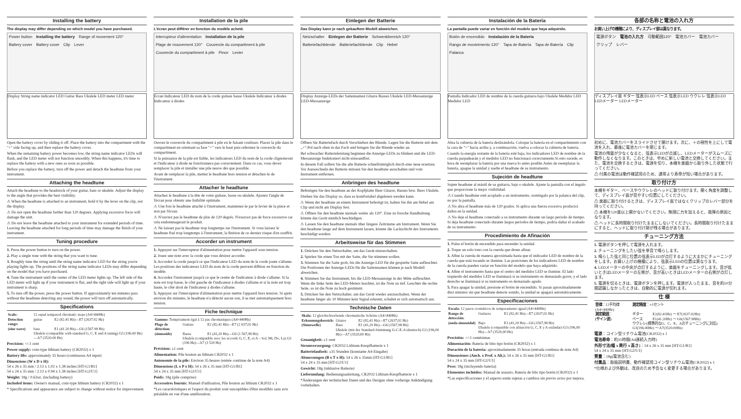Installing the battery
The display may differ depending on which model you have purchased.
Power button Installing the battery Range of movement 120° Battery cover Battery cover Clip Lever
Display String name indicator LED Guitar Bass Ukulele LED meter LED meter
Open the battery cover by sliding it off. Place the battery into the compartment with the "+" side facing up, and then replace the battery cover.
When the remaining battery power becomes low, the string name indicator LEDs will flash, and the LED meter will not function smoothly. When this happens, it's time to replace the battery with a new ones as soon as possible.
Before you replace the battery, turn off the power and detach the headtune from your instrument.
Attaching the headtune
Attach the headtune to the headstock of your guitar, bass or ukulele. Adjust the display to the angle that provides the best visibility.
⚠ When the headtune is attached to an instrument, hold it by the lever on the clip, not the display.
⚠ Do not open the headtune farther than 120 degrees. Applying excessive force will damage the unit.
⚠ Do not leave the headtune attached to your instrument for extended periods of time. Leaving the headtune attached for long periods of time may damage the finish of your instrument.
Tuning procedure
1. Press the power button to turn on the power.
2. Play a single tone with the string that you want to tune.
3. Roughly tune the string until the string name indicator LED for the string you're playing lights up. The positions of the string name indicator LEDs may differ depending on the model that you have purchased.
4. Tune the instrument until the center of the LED meter lights up. The left side of the LED meter will light up if your instrument is flat, and the right side will light up if your instrument is sharp.
5. To turn off the power, press the power button. If approximately ten minutes pass without the headtune detecting any sound, the power will turn off automatically.
Specifications
| Scale: | 12 equal tempered chromatic steps (A4=440Hz) | |
| Detection range: | guitar | E2 (82.41 Hz)—E7 (2637.02 Hz) |
| (sine wave) | bass | E1 (41.20 Hz)—G6 (1567.98 Hz) |
| | Ukulele (compatible with standard G, C, E and A tuning) G3 (196.00 Hz)—A7 (3520.00 Hz) | |
Precision: +/-1 cent
Power supply: coin-type lithium battery (CR2032) x 1
Battery life: approximately 35 hours (continuous A4 input)
Dimensions (W x D x H):
54 x 26 x 35 mm / 2.13 x 1.02 x 1.38 inches [HT-G1/B1]
54 x 24 x 35 mm / 2.13 x 0.94 x 1.38 inches [HT-G2/U1]
Weight: 18g / 0.63oz. (including battery)
Included items: Owner's manual, coin-type lithium battery (CR2032) x 1
* Specifications and appearance are subject to change without notice for improvement.
Installation de la pile
L'écran peut différer en fonction du modèle acheté.
Interrupteur d'alimentation Installation de la pile Plage de mouvement 120° Couvercle du compartiment à pile Couvercle du compartiment à pile Pince Levier
Ecran Indicateur LED du nom de la corde guitare basse Ukulele Indicateur à diodes Indicateur à diodes
Ouvrez le couvercle du compartiment à pile en le faisant coulisser. Placez la pile dans le compartiment en orientant sa face "+" vers le haut puis refermez le couvercle du compartiment.
Si la puissance de la pile est faible, les indicateurs LED du nom de la corde clignoteront et l'indicateur à diode ne fonctionnera pas correctement. Dans ce cas, vous devez remplacer la pile et installer une pile neuve dès que possible.
Avant de remplacer la pile, mettez le headtune hors tension et détachez-le de l'instrument.
Attacher le headtune
Attachez le headtune à la tête de votre guitare, basse ou ukulele. Ajustez l'angle de l'écran pour obtenir une lisibilité optimale.
⚠ Une fois le headtune attaché à l'instrument, maintenez-le par le levier de la pince et non par l'écran.
⚠ N'ouvrez pas le headtune de plus de 120 degrés. N'exercez pas de force excessive car cela endommagerait le produit.
⚠ Ne laissez pas le headtune trop longtemps sur l'instrument. Si vous laissez le headtune fixé trop longtemps à l'instrument, la finition de ce dernier risque d'en souffrir.
Accorder un instrument
1. Appuyez sur l'interrupteur d'alimentation pour mettre l'appareil sous tension.
2. Jouez une note avec la corde que vous désirez accorder.
3. Accordez la corde jusqu'à ce que l'indicateur LED du nom de la corde jouée s'allume. Les positions des indicateurs LED du nom de la corde peuvent différer en fonction du modèle.
4. Accordez l'instrument jusqu'à ce que le centre de l'indicateur à diode s'allume. Si la note est trop basse, le côté gauche de l'indicateur à diodes s'allume et si la note est trop haute, le côté droit de l'indicateur à diodes s'allume.
5. Appuyez sur l'interrupteur d'alimentation pour mettre l'appareil hors tension. Si après environ dix minutes, le headtune n'a détecté aucun son, il se met automatiquement hors tension.
Fiche technique
| Gamme: Tempérament égal à 12 pas chromatiques (A4=440Hz) | | |
| Plage de détection: | Guitare | E2 (82,41 Hz)—E7 (2 637,02 Hz) |
| (sinusoïde) | Basse | E1 (41,20 Hz)—G6 (1 567,98 Hz) |
| | Ukulele (compatible avec les accords G, C, E, et A – Sol, Mi, Do, La) G3 (196 Hz)—A7 (3 520 Hz) | |
Précision: ±1 cent
Alimentation: Pile bouton au lithium CR2032 x 1
Autonomie de la pile: Environ 35 heures (entrée continue de la note A4)
Dimensions (L x P x H): 54 x 26 x 35 mm [HT-G1/B1]
54 x 24 x 35 mm [HT-G2/U1]
Poids: 18g (pile comprise)
Accessoires fournis: Manuel d'utilisation, Pile bouton au lithium CR2032 x 1
*Les caractéristiques et l'aspect du produit sont susceptibles d'être modifiés sans avis préalable en vue d'une amélioration.
Einlegen der Batterie
Das Display kann je nach gekauftem Modell abweichen.
Netzschalter Einlegen der Batterie Schwenkbereich 120° Batteriefachblende Batteriefachblende Clip Hebel
Display Anzeige-LEDs der Saitennamen Gitarre Basses Ukulele LED-Messanzeige LED-Messanzeige
Öffnen Sie Batteriefach durch Verschieben der Blende. Legen Sie die Batterie mit dem „+"-Pol nach oben in das Fach und bringen Sie die Blende wieder an.
Bei schwacher Batterieleistung beginnen die Anzeige-LEDs zu blinken und die LED-Messanzeige funktioniert nicht einwandfrei.
In diesem Fall sollten Sie die alte Batterie schnellstmöglich durch eine neue ersetzen. Vor Auswechseln der Batterie müssen Sie den headtune ausschalten und vom Instrument entfernen.
Anbringen des headtune
Befestigen Sie den headtune an der Kopfplatte Ihrer Gitarre, Basses bzw. Ihres Ukulele.
Drehen Sie das Display so, dass es komfortabel abgelesen werden kann.
⚠ Wenn der headtune an einem Instrument befestigt ist, halten Sie ihn am Hebel am Clip und nicht am Display fest.
⚠ Öffnen Sie den headtune niemals weiter als 120°. Eine zu forsche Handhabung könnte das Gerät nämlich beschädigen.
⚠ Lassen Sie den headtune niemals über längere Zeiträume am Instrument. Wenn Sie den headtune lange auf dem Instrument lassen, könnte die Lackschicht des Instruments beschädigt werden.
Arbeitsweise für das Stimmen
1. Drücken Sie den Netzschalter, um das Gerät einzuschalten.
2. Spielen Sie einen Ton mit der Saite, die Sie stimmen wollen.
3. Stimmen Sie die Saite grob, bis die Anzeige-LED für die gespielte Saite aufleuchtet. Die Positionen der Anzeige-LEDs für die Saitennamen können je nach Modell abweichen.
4. Stimmen Sie das Instrument, bis die LED-Messanzeige in der Mitte aufleuchtet. Wenn die linke Seite des LED-Meters leuchtet, ist die Note zu tief. Leuchtet die rechte Seite, so ist die Note zu hoch gestimmt.
5. Drücken Sie den Netzschalter, um das Gerät wieder auszuschalten. Wenn der headtune länger als 10 Minuten kein Signal erkennt, schaltet er sich automatisch aus.
Technische Daten
| Skala: 12 gleichschwebende chromatische Schritte (A4=440Hz) | | |
| Erkennungsbereich: | Gitarre | E2 (82,41 Hz)—E7 (2637,02 Hz) |
| (Sinuswelle) | Bass | E1 (41,20 Hz)—G6 (1567,98 Hz) |
| | Ukulele (mit der Standard-Stimmung G-C-E-A identisch) G3 (196,00 Hz)—A7 (3520,00 Hz) | |
Genauigkeit: ±1 cent
Stromversorgung: CR2032 Lithium-Knopfbatterie x 1
Batterielaufzeit: ±35 Stunden (konstante A4-Eingabe)
Abmessungen (B x T x H): 54 x 26 x 35mm [HT-G1/B1]
54 x 24 x 35 mm [HT-G2/U1]
Gewicht: 18g (inklusive Batterie)
Lieferumfang: Bedienungsanleitung, CR2032 Lithium-Knopfbatterie x 1
*Änderungen der technischen Daten und des Designs ohne vorherige Ankündigung vorbehalten.
Instalación de la Batería
La pantalla puede variar en función del modelo que haya adquirido.
Botón de encendido Instalación de la Batería Rango de movieimento 120° Tapa de Batería Tapa de Batería Clip Palanca
Pantalla Indicador LED de nombre de la cuerda guitarra bajo Ukulele Medidor LED Medidor LED
Abra la cubierta de la batería deslizándola. Coloque la batería en el compartimiento con la cara de "+" hacia arriba y, a continuación, vuelva a colocar la cubierta de batería.
Cuando la energía restante de la batería esté baja, los indicadores LED de nombre de la cuerda parpadearán y el medidor LED no funcionará correctamente.Si esto sucede, es hora de reemplazar la batería por una nueva lo antes posible.Antes de reemplazar la batería, apague la unidad y suelte el headtune de su instrumento.
Sujeción de headtune
Sujete headtune al mástil de su guitarra, bajo o ukulele. Ajuste la pantalla con el ángulo que proporcione la mejor visibilidad.
⚠ Cuando headtune esté acoplado a un instrumento, sosténgalo por la palanca del clip, no por la pantalla.
⚠ No abra el headtune más de 120 grados. Si aplica una fuerza excesiva producirá daños en la unidad.
⚠ No deje el headtune conectado a su instrumento durante un largo periodo de tiempo. Si deja headtune conectado durante largos periodos de tiempo, podría dañar el acabado de su instrumento.
Procedimiento de Afinación
1. Pulse el botón de encendido para encender la unidad.
2. Toque un solo tono con la cuerda que desee afinar.
3. Afine la cuerda de manera aproximada hasta que el indicador LED de nombre de la cuerda que está tocando se ilumine. Las posiciones de los indicadores LED de nombre de la cuerda pueden variar en función del modelo que haya adquirido.
4. Afine el instrumento hasta que el centro del medidor LED se ilumine. El lado izquierdo del medidor LED se iluminará si su instrumento es demasiado grave, y el lado derecho se iluminará si su instrumento es demasiado agudo.
5. Para apagar la unidad, presione el botón de encendido. Si pasan aproximadamente diez minutos sin que headtune detecte sonido, la unidad se apagará automáticamente.
Especificaciones
| Escala: 12 pasos cromáticos de temperamento igual (A4=440Hz) | | |
| Rango de detección: | Guitarra | E2 (82,41 Hz)—E7 (2637,02 Hz) |
| (onda sinusoidal) | Bajo | E1 (41,20 Hz)—G6 (1567,98 Hz) |
| | Ukulele (compatible con afinación G, C, E y A estándar) G3 (196,00 Hz)—A7 (3520,00 Hz) | |
Precisión: +/-1 centésimas
Alimentación: Batería de litio tipo botón (CR2032) x 1
Duración de la batería: aproximadamente 35 horas (entrada continua de nota A4)
Dimensiones (Anch. x Prof. x Alt.): 54 x 26 x 35 mm [HT-G1/B1]
54 x 24 x 35 mm [HT-G2/U1]
Peso: 18g (incluyendo batería)
Elementos incluidos: Manual de usuario, Batería de litio tipo botón (CR2032) x 1
*Las especificaciones y el aspecto están sujetas a cambios sin previo aviso por mejora.
各部の名称と電池の入れ方
お買い上げの機種により、ディスプレイ部は異なります。
電源ボタン 電池の入れ方 可動範囲120° 電池カバー 電池カバー クリップ レバー
ディスプレイ面 ギター 弦表示LED ベース 弦表示LED ウクレレ 弦表示LED LEDメーター LEDメーター
初めに、電池カバーをスライドさせて開けます。次に、＋の極性を上にして電池を入れ、最後に電池カバーを閉じます。
電池の残量が少なくなると、弦表示LEDが点滅し、LEDメーターがスムーズに動作しなくなります。このときは、早めに新しい電池と交換してください。また、電池を交換するときは、電源を切り、本機を楽器から取り外した状態で行ってください。
⚠ 付属の電池は動作確認用のため、通常より寿命が短い場合があります。
取り付け方
本機をギター、ベースやウクレレのヘッドに取り付けます。開く角度を調整して、ディスプレイ面が見やすい位置にしてください。
⚠ 楽器に取り付けるときは、ディスプレイ面ではなくクリップのレバー部分を持ってください。
⚠ 本機を120度以上開かないでください。無理に力を加えると、故障の原因となります。
⚠ ヘッドに長時間取り付けたままにしないでください。長時間取り付けたままにすると、ヘッドに取り付け跡が残る場合があります。
チューニング方法
1. 電源ボタンを押して電源を入れます。
2. チューニングをしたい弦を単音で鳴らします。
3. 鳴らした弦と同じ位置の弦表示LEDが点灯するように大まかにチューニングをします。お買い上げの機種により、弦表示LEDの位置は異なります。
4. LEDメーターの中央が点灯するように、楽器をチューニングします。音が低いときはLEDメーターの左側が、音が高いときはLEDメーターの右側が点灯します。
5. 電源を切るときは、電源ボタンを押します。電源が入ったまま、音を約10分間認識しなかったときは、自動的に電源が切れます。
仕 様
| 音律 ：12平均律(A4=440Hz) | 測定精度 ：±1セント | |
| 測定範囲 ： | ギター | E2(82.41Hz) ～ E7(2637.02Hz) |
| (サイン波) | ベース | E1(41.20Hz) ～ G6(1567.98Hz) |
| | ウクレレ(標準的なG、C、E、Aのチューニングに対応) G3(196.00Hz) ～ A7(3520.00Hz) | |
電源：コイン型リチウム電池(CR2032) x 1
電池寿命：約35時間(A4連続入力時)
外形寸法(幅 x 奥行 x 高さ)：54 x 26 x 35 mm [HT-G1/B1]
54 x 24 x 35 mm [HT-G2/U1]
質量：18g(電池含む)
付属品：取扱説明書、動作確認用コイン型リチウム電池(CR2032) x 1
*仕様および外観は、改良のため予告なく変更する場合があります。